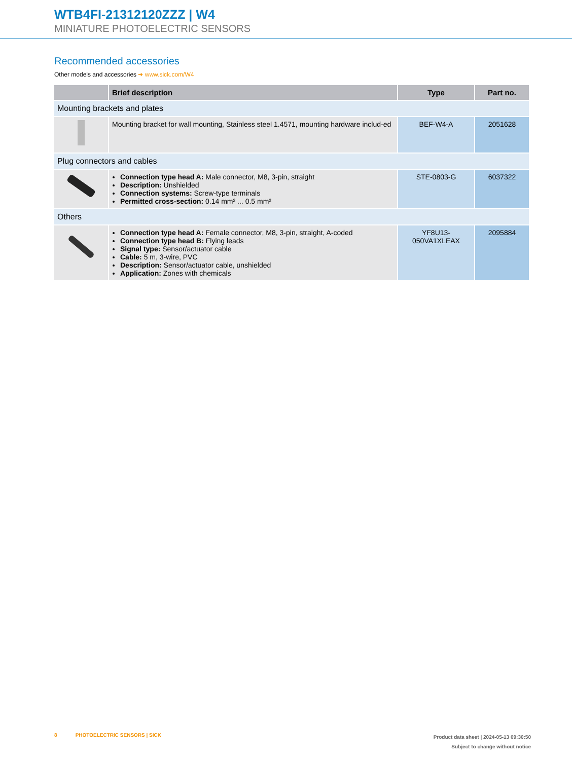WTB4FI-21312120ZZZ | W4
MINIATURE PHOTOELECTRIC SENSORS
Recommended accessories
Other models and accessories ➜ www.sick.com/W4
| | Brief description | Type | Part no. |
| --- | --- | --- | --- |
| Mounting brackets and plates | | | |
| | Mounting bracket for wall mounting, Stainless steel 1.4571, mounting hardware includ-ed | BEF-W4-A | 2051628 |
| Plug connectors and cables | | | |
| | Connection type head A: Male connector, M8, 3-pin, straight Description: Unshielded Connection systems: Screw-type terminals Permitted cross-section: 0.14 mm² ... 0.5 mm² | STE-0803-G | 6037322 |
| Others | | | |
| | Connection type head A: Female connector, M8, 3-pin, straight, A-coded Connection type head B: Flying leads Signal type: Sensor/actuator cable Cable: 5 m, 3-wire, PVC Description: Sensor/actuator cable, unshielded Application: Zones with chemicals | YF8U13-050VA1XLEAX | 2095884 |
8 PHOTOELECTRIC SENSORS | SICK
Product data sheet | 2024-05-13 09:30:50
Subject to change without notice